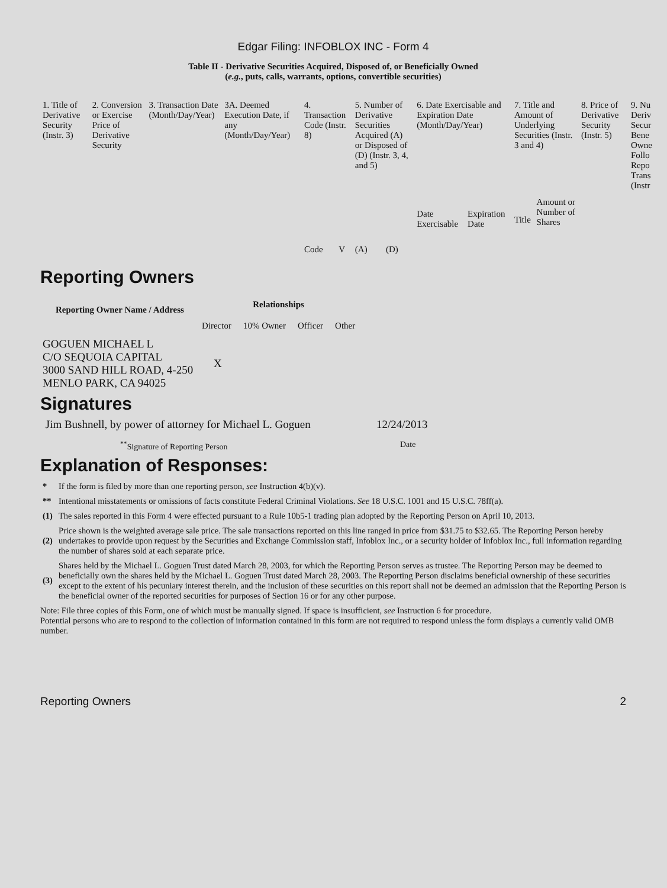Edgar Filing: INFOBLOX INC - Form 4
Table II - Derivative Securities Acquired, Disposed of, or Beneficially Owned
(e.g., puts, calls, warrants, options, convertible securities)
| 1. Title of Derivative Security (Instr. 3) | 2. Conversion or Exercise Price of Derivative Security | 3. Transaction Date (Month/Day/Year) | 3A. Deemed Execution Date, if any (Month/Day/Year) | 4. Transaction Code (Instr. 8) | | 5. Number of Derivative Securities Acquired (A) or Disposed of (D) (Instr. 3, 4, and 5) | | 6. Date Exercisable and Expiration Date (Month/Day/Year) | | 7. Title and Amount of Underlying Securities (Instr. 3 and 4) | | 8. Price of Derivative Security (Instr. 5) | 9. Nu Deriv Secur Bene Owne Follo Repo Trans (Instr |
| | | | | Code | V | (A) | (D) | Date Exercisable | Expiration Date | Title | Amount or Number of Shares | | |
Reporting Owners
| Reporting Owner Name / Address | Relationships | | | |
| --- | --- | --- | --- | --- |
| | Director | 10% Owner | Officer | Other |
| GOGUEN MICHAEL L C/O SEQUOIA CAPITAL 3000 SAND HILL ROAD, 4-250 MENLO PARK, CA 94025 | X | | | |
Signatures
| Jim Bushnell, by power of attorney for Michael L. Goguen | 12/24/2013 |
| <sup>**</sup> Signature of Reporting Person | Date |
Explanation of Responses:
| * | If the form is filed by more than one reporting person, see Instruction 4(b)(v). |
| ** | Intentional misstatements or omissions of facts constitute Federal Criminal Violations. See 18 U.S.C. 1001 and 15 U.S.C. 78ff(a). |
| (1) | The sales reported in this Form 4 were effected pursuant to a Rule 10b5-1 trading plan adopted by the Reporting Person on April 10, 2013. |
| (2) | Price shown is the weighted average sale price. The sale transactions reported on this line ranged in price from $31.75 to $32.65. The Reporting Person hereby undertakes to provide upon request by the Securities and Exchange Commission staff, Infoblox Inc., or a security holder of Infoblox Inc., full information regarding the number of shares sold at each separate price. |
| (3) | Shares held by the Michael L. Goguen Trust dated March 28, 2003, for which the Reporting Person serves as trustee. The Reporting Person may be deemed to beneficially own the shares held by the Michael L. Goguen Trust dated March 28, 2003. The Reporting Person disclaims beneficial ownership of these securities except to the extent of his pecuniary interest therein, and the inclusion of these securities on this report shall not be deemed an admission that the Reporting Person is the beneficial owner of the reported securities for purposes of Section 16 or for any other purpose. |
Note: File three copies of this Form, one of which must be manually signed. If space is insufficient, see Instruction 6 for procedure.
Potential persons who are to respond to the collection of information contained in this form are not required to respond unless the form displays a currently valid OMB number.
Reporting Owners 2